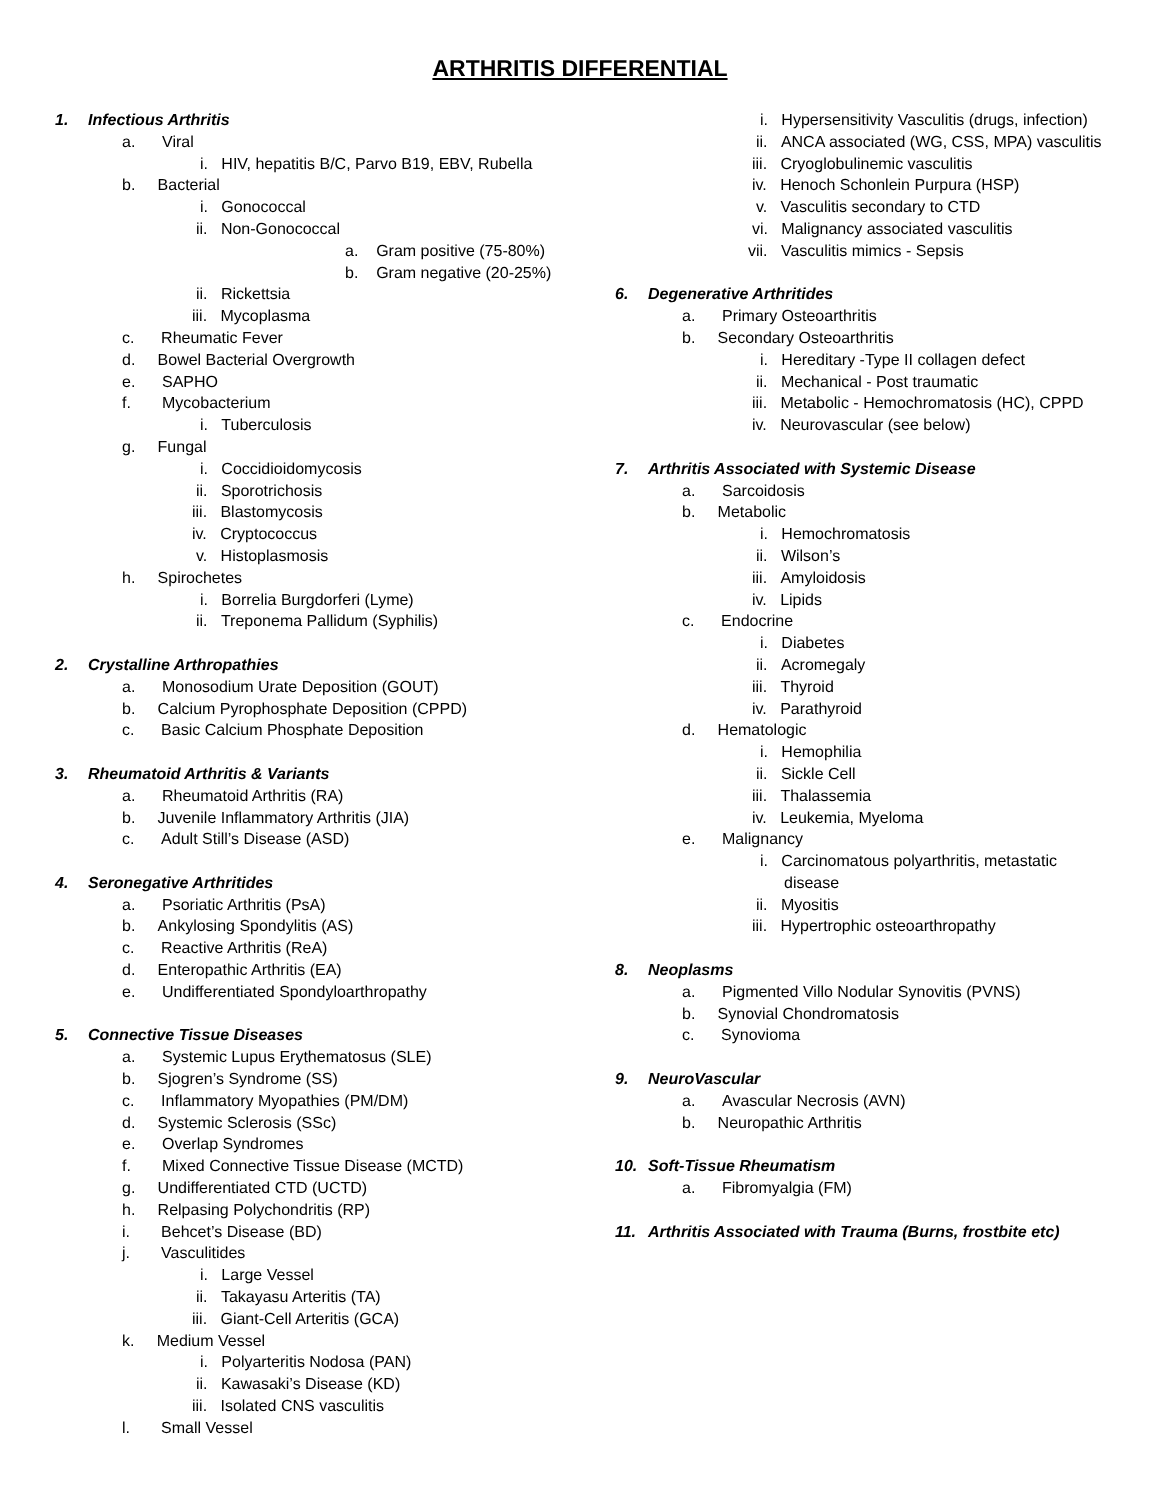ARTHRITIS DIFFERENTIAL
1. Infectious Arthritis
1. Infectious Arthritis
a. Viral
i. HIV, hepatitis B/C, Parvo B19, EBV, Rubella
b. Bacterial
i. Gonococcal
ii. Non-Gonococcal
a. Gram positive (75-80%)
b. Gram negative (20-25%)
ii. Rickettsia
iii. Mycoplasma
c. Rheumatic Fever
d. Bowel Bacterial Overgrowth
e. SAPHO
f. Mycobacterium
i. Tuberculosis
g. Fungal
i. Coccidioidomycosis
ii. Sporotrichosis
iii. Blastomycosis
iv. Cryptococcus
v. Histoplasmosis
h. Spirochetes
i. Borrelia Burgdorferi (Lyme)
ii. Treponema Pallidum (Syphilis)
2. Crystalline Arthropathies
a. Monosodium Urate Deposition (GOUT)
b. Calcium Pyrophosphate Deposition (CPPD)
c. Basic Calcium Phosphate Deposition
3. Rheumatoid Arthritis & Variants
a. Rheumatoid Arthritis (RA)
b. Juvenile Inflammatory Arthritis (JIA)
c. Adult Still’s Disease (ASD)
4. Seronegative Arthritides
a. Psoriatic Arthritis (PsA)
b. Ankylosing Spondylitis (AS)
c. Reactive Arthritis (ReA)
d. Enteropathic Arthritis (EA)
e. Undifferentiated Spondyloarthropathy
5. Connective Tissue Diseases
a. Systemic Lupus Erythematosus (SLE)
b. Sjogren’s Syndrome (SS)
c. Inflammatory Myopathies (PM/DM)
d. Systemic Sclerosis (SSc)
e. Overlap Syndromes
f. Mixed Connective Tissue Disease (MCTD)
g. Undifferentiated CTD (UCTD)
h. Relpasing Polychondritis (RP)
i. Behcet’s Disease (BD)
j. Vasculitides
i. Large Vessel
ii. Takayasu Arteritis (TA)
iii. Giant-Cell Arteritis (GCA)
k. Medium Vessel
i. Polyarteritis Nodosa (PAN)
ii. Kawasaki’s Disease (KD)
iii. Isolated CNS vasculitis
l. Small Vessel
i. Hypersensitivity Vasculitis (drugs, infection)
ii. ANCA associated (WG, CSS, MPA) vasculitis
iii. Cryoglobulinemic vasculitis
iv. Henoch Schonlein Purpura (HSP)
v. Vasculitis secondary to CTD
vi. Malignancy associated vasculitis
vii. Vasculitis mimics - Sepsis
6. Degenerative Arthritides
a. Primary Osteoarthritis
b. Secondary Osteoarthritis
i. Hereditary -Type II collagen defect
ii. Mechanical - Post traumatic
iii. Metabolic - Hemochromatosis (HC), CPPD
iv. Neurovascular (see below)
7. Arthritis Associated with Systemic Disease
a. Sarcoidosis
b. Metabolic
i. Hemochromatosis
ii. Wilson’s
iii. Amyloidosis
iv. Lipids
c. Endocrine
i. Diabetes
ii. Acromegaly
iii. Thyroid
iv. Parathyroid
d. Hematologic
i. Hemophilia
ii. Sickle Cell
iii. Thalassemia
iv. Leukemia, Myeloma
e. Malignancy
i. Carcinomatous polyarthritis, metastatic
disease
ii. Myositis
iii. Hypertrophic osteoarthropathy
8. Neoplasms
a. Pigmented Villo Nodular Synovitis (PVNS)
b. Synovial Chondromatosis
c. Synovioma
9. NeuroVascular
a. Avascular Necrosis (AVN)
b. Neuropathic Arthritis
10. Soft-Tissue Rheumatism
a. Fibromyalgia (FM)
11. Arthritis Associated with Trauma (Burns, frostbite etc)